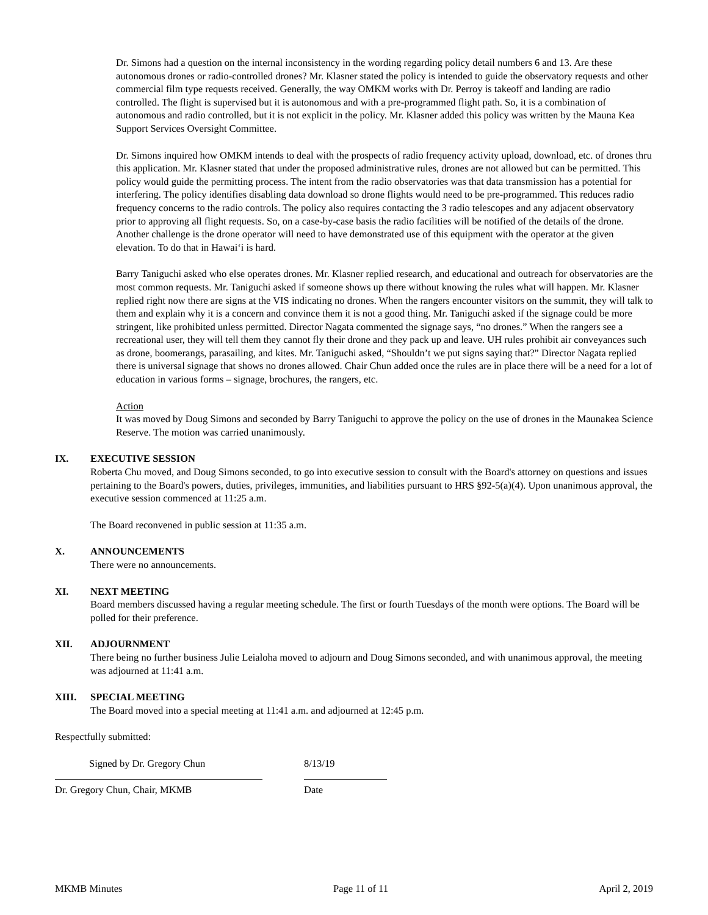Dr. Simons had a question on the internal inconsistency in the wording regarding policy detail numbers 6 and 13. Are these autonomous drones or radio-controlled drones? Mr. Klasner stated the policy is intended to guide the observatory requests and other commercial film type requests received. Generally, the way OMKM works with Dr. Perroy is takeoff and landing are radio controlled. The flight is supervised but it is autonomous and with a pre-programmed flight path. So, it is a combination of autonomous and radio controlled, but it is not explicit in the policy. Mr. Klasner added this policy was written by the Mauna Kea Support Services Oversight Committee.
Dr. Simons inquired how OMKM intends to deal with the prospects of radio frequency activity upload, download, etc. of drones thru this application. Mr. Klasner stated that under the proposed administrative rules, drones are not allowed but can be permitted. This policy would guide the permitting process. The intent from the radio observatories was that data transmission has a potential for interfering. The policy identifies disabling data download so drone flights would need to be pre-programmed. This reduces radio frequency concerns to the radio controls. The policy also requires contacting the 3 radio telescopes and any adjacent observatory prior to approving all flight requests. So, on a case-by-case basis the radio facilities will be notified of the details of the drone. Another challenge is the drone operator will need to have demonstrated use of this equipment with the operator at the given elevation. To do that in Hawaiʻi is hard.
Barry Taniguchi asked who else operates drones. Mr. Klasner replied research, and educational and outreach for observatories are the most common requests. Mr. Taniguchi asked if someone shows up there without knowing the rules what will happen. Mr. Klasner replied right now there are signs at the VIS indicating no drones. When the rangers encounter visitors on the summit, they will talk to them and explain why it is a concern and convince them it is not a good thing. Mr. Taniguchi asked if the signage could be more stringent, like prohibited unless permitted. Director Nagata commented the signage says, “no drones.” When the rangers see a recreational user, they will tell them they cannot fly their drone and they pack up and leave. UH rules prohibit air conveyances such as drone, boomerangs, parasailing, and kites. Mr. Taniguchi asked, “Shouldn’t we put signs saying that?” Director Nagata replied there is universal signage that shows no drones allowed. Chair Chun added once the rules are in place there will be a need for a lot of education in various forms – signage, brochures, the rangers, etc.
Action
It was moved by Doug Simons and seconded by Barry Taniguchi to approve the policy on the use of drones in the Maunakea Science Reserve. The motion was carried unanimously.
IX. EXECUTIVE SESSION
Roberta Chu moved, and Doug Simons seconded, to go into executive session to consult with the Board's attorney on questions and issues pertaining to the Board's powers, duties, privileges, immunities, and liabilities pursuant to HRS §92-5(a)(4). Upon unanimous approval, the executive session commenced at 11:25 a.m.
The Board reconvened in public session at 11:35 a.m.
X. ANNOUNCEMENTS
There were no announcements.
XI. NEXT MEETING
Board members discussed having a regular meeting schedule. The first or fourth Tuesdays of the month were options. The Board will be polled for their preference.
XII. ADJOURNMENT
There being no further business Julie Leialoha moved to adjourn and Doug Simons seconded, and with unanimous approval, the meeting was adjourned at 11:41 a.m.
XIII. SPECIAL MEETING
The Board moved into a special meeting at 11:41 a.m. and adjourned at 12:45 p.m.
Respectfully submitted:
Signed by Dr. Gregory Chun
Dr. Gregory Chun, Chair, MKMB
8/13/19
Date
MKMB Minutes Page 11 of 11 April 2, 2019